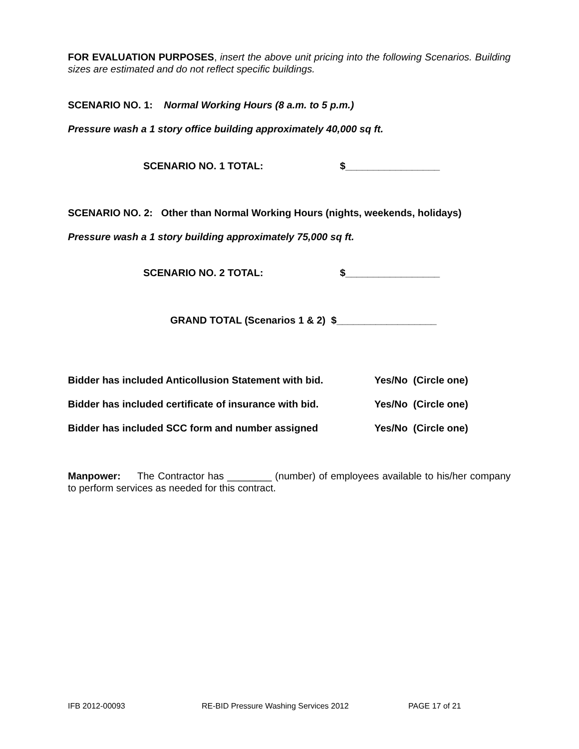FOR EVALUATION PURPOSES, insert the above unit pricing into the following Scenarios. Building sizes are estimated and do not reflect specific buildings.
SCENARIO NO. 1: Normal Working Hours (8 a.m. to 5 p.m.)
Pressure wash a 1 story office building approximately 40,000 sq ft.
SCENARIO NO. 1 TOTAL: $_________________
SCENARIO NO. 2: Other than Normal Working Hours (nights, weekends, holidays)
Pressure wash a 1 story building approximately 75,000 sq ft.
SCENARIO NO. 2 TOTAL: $_________________
GRAND TOTAL (Scenarios 1 & 2) $__________________
Bidder has included Anticollusion Statement with bid. Yes/No (Circle one)
Bidder has included certificate of insurance with bid. Yes/No (Circle one)
Bidder has included SCC form and number assigned Yes/No (Circle one)
Manpower: The Contractor has ________ (number) of employees available to his/her company to perform services as needed for this contract.
IFB 2012-00093 RE-BID Pressure Washing Services 2012 PAGE 17 of 21